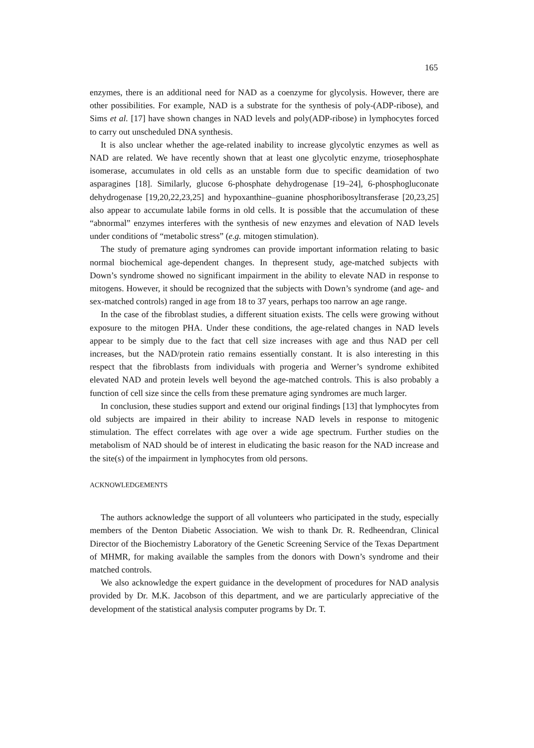165
enzymes, there is an additional need for NAD as a coenzyme for glycolysis. However, there are other possibilities. For example, NAD is a substrate for the synthesis of poly-(ADP-ribose), and Sims et al. [17] have shown changes in NAD levels and poly(ADP-ribose) in lymphocytes forced to carry out unscheduled DNA synthesis.
It is also unclear whether the age-related inability to increase glycolytic enzymes as well as NAD are related. We have recently shown that at least one glycolytic enzyme, triosephosphate isomerase, accumulates in old cells as an unstable form due to specific deamidation of two asparagines [18]. Similarly, glucose 6-phosphate dehydrogenase [19–24], 6-phosphogluconate dehydrogenase [19,20,22,23,25] and hypoxanthine–guanine phosphoribosyltransferase [20,23,25] also appear to accumulate labile forms in old cells. It is possible that the accumulation of these “abnormal” enzymes interferes with the synthesis of new enzymes and elevation of NAD levels under conditions of “metabolic stress” (e.g. mitogen stimulation).
The study of premature aging syndromes can provide important information relating to basic normal biochemical age-dependent changes. In thepresent study, age-matched subjects with Down’s syndrome showed no significant impairment in the ability to elevate NAD in response to mitogens. However, it should be recognized that the subjects with Down’s syndrome (and age- and sex-matched controls) ranged in age from 18 to 37 years, perhaps too narrow an age range.
In the case of the fibroblast studies, a different situation exists. The cells were growing without exposure to the mitogen PHA. Under these conditions, the age-related changes in NAD levels appear to be simply due to the fact that cell size increases with age and thus NAD per cell increases, but the NAD/protein ratio remains essentially constant. It is also interesting in this respect that the fibroblasts from individuals with progeria and Werner’s syndrome exhibited elevated NAD and protein levels well beyond the age-matched controls. This is also probably a function of cell size since the cells from these premature aging syndromes are much larger.
In conclusion, these studies support and extend our original findings [13] that lymphocytes from old subjects are impaired in their ability to increase NAD levels in response to mitogenic stimulation. The effect correlates with age over a wide age spectrum. Further studies on the metabolism of NAD should be of interest in eludicating the basic reason for the NAD increase and the site(s) of the impairment in lymphocytes from old persons.
ACKNOWLEDGEMENTS
The authors acknowledge the support of all volunteers who participated in the study, especially members of the Denton Diabetic Association. We wish to thank Dr. R. Redheendran, Clinical Director of the Biochemistry Laboratory of the Genetic Screening Service of the Texas Department of MHMR, for making available the samples from the donors with Down’s syndrome and their matched controls.
We also acknowledge the expert guidance in the development of procedures for NAD analysis provided by Dr. M.K. Jacobson of this department, and we are particularly appreciative of the development of the statistical analysis computer programs by Dr. T.